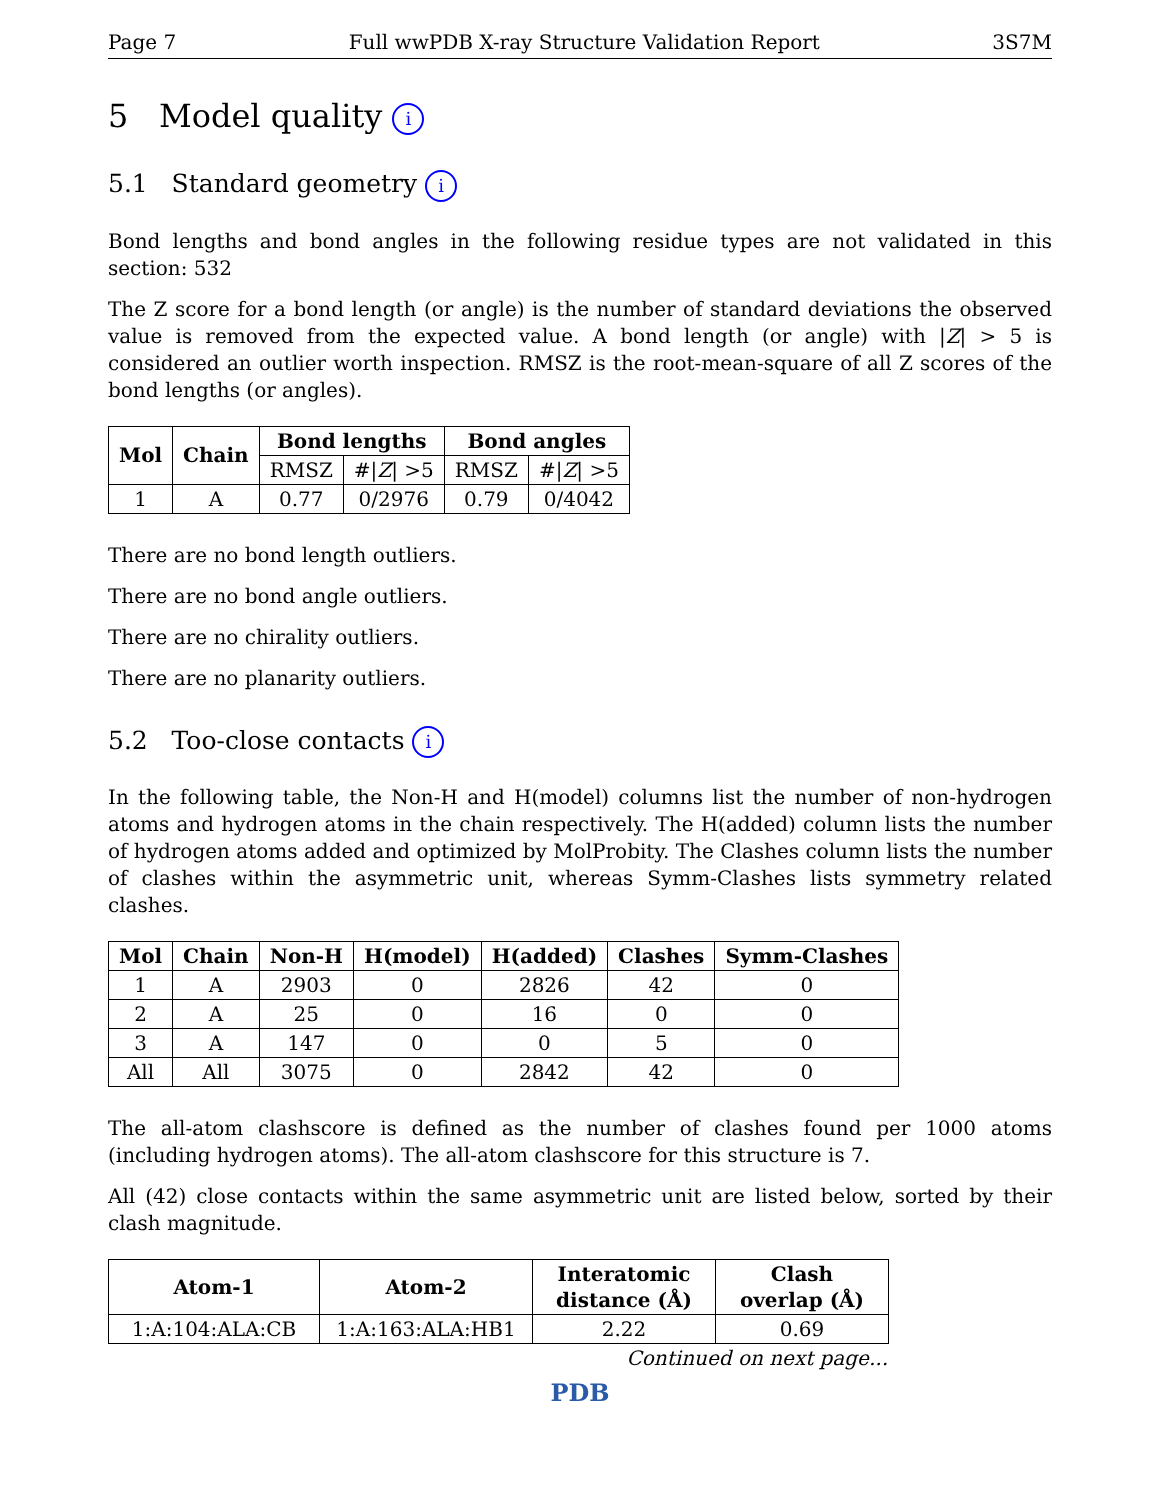Page 7 Full wwPDB X-ray Structure Validation Report 3S7M
5 Model quality i
5.1 Standard geometry i
Bond lengths and bond angles in the following residue types are not validated in this section: 532
The Z score for a bond length (or angle) is the number of standard deviations the observed value is removed from the expected value. A bond length (or angle) with |Z| > 5 is considered an outlier worth inspection. RMSZ is the root-mean-square of all Z scores of the bond lengths (or angles).
| Mol | Chain | Bond lengths | | Bond angles | |
| --- | --- | --- | --- | --- | --- |
| | | RMSZ | #/ Z / >5 | RMSZ | #/ Z / >5 |
| 1 | A | 0.77 | 0/2976 | 0.79 | 0/4042 |
There are no bond length outliers.
There are no bond angle outliers.
There are no chirality outliers.
There are no planarity outliers.
5.2 Too-close contacts i
In the following table, the Non-H and H(model) columns list the number of non-hydrogen atoms and hydrogen atoms in the chain respectively. The H(added) column lists the number of hydrogen atoms added and optimized by MolProbity. The Clashes column lists the number of clashes within the asymmetric unit, whereas Symm-Clashes lists symmetry related clashes.
| Mol | Chain | Non-H | H(model) | H(added) | Clashes | Symm-Clashes |
| --- | --- | --- | --- | --- | --- | --- |
| 1 | A | 2903 | 0 | 2826 | 42 | 0 |
| 2 | A | 25 | 0 | 16 | 0 | 0 |
| 3 | A | 147 | 0 | 0 | 5 | 0 |
| All | All | 3075 | 0 | 2842 | 42 | 0 |
The all-atom clashscore is defined as the number of clashes found per 1000 atoms (including hydrogen atoms). The all-atom clashscore for this structure is 7.
All (42) close contacts within the same asymmetric unit are listed below, sorted by their clash magnitude.
| Atom-1 | Atom-2 | Interatomic distance (Å) | Clash overlap (Å) |
| --- | --- | --- | --- |
| 1:A:104:ALA:CB | 1:A:163:ALA:HB1 | 2.22 | 0.69 |
Continued on next page...
PDB